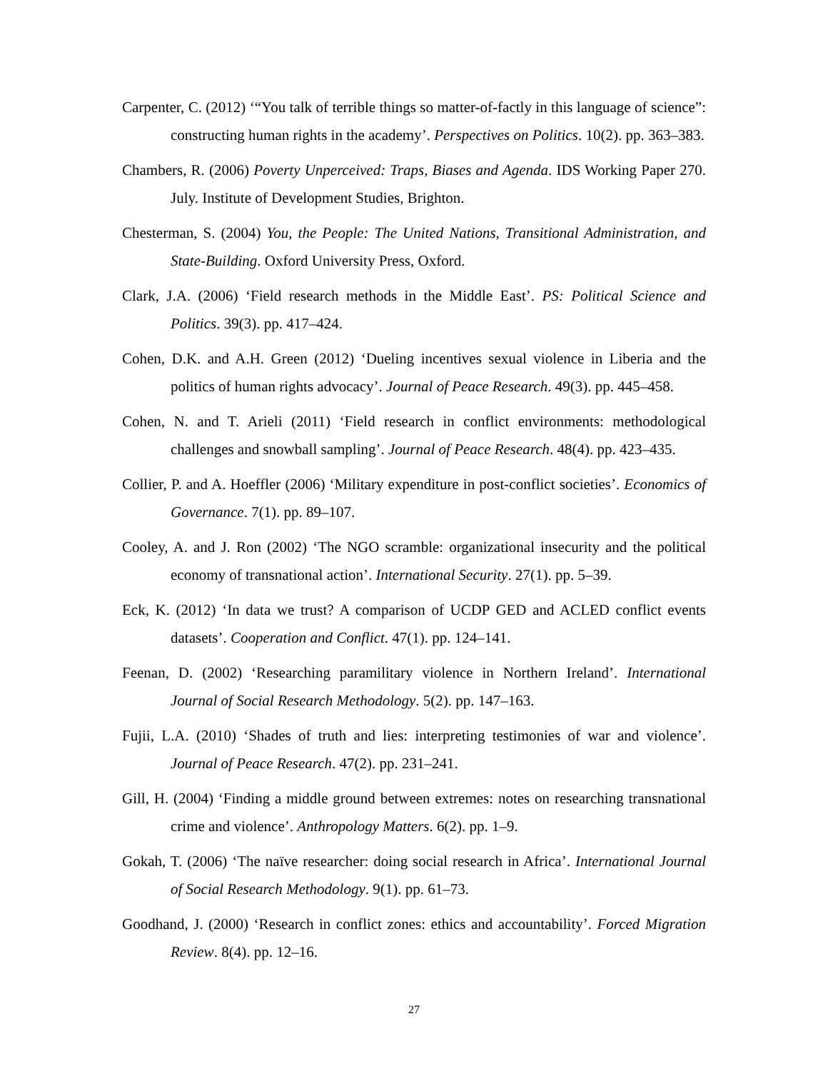Carpenter, C. (2012) ‘“You talk of terrible things so matter-of-factly in this language of science”: constructing human rights in the academy’. Perspectives on Politics. 10(2). pp. 363–383.
Chambers, R. (2006) Poverty Unperceived: Traps, Biases and Agenda. IDS Working Paper 270. July. Institute of Development Studies, Brighton.
Chesterman, S. (2004) You, the People: The United Nations, Transitional Administration, and State-Building. Oxford University Press, Oxford.
Clark, J.A. (2006) ‘Field research methods in the Middle East’. PS: Political Science and Politics. 39(3). pp. 417–424.
Cohen, D.K. and A.H. Green (2012) ‘Dueling incentives sexual violence in Liberia and the politics of human rights advocacy’. Journal of Peace Research. 49(3). pp. 445–458.
Cohen, N. and T. Arieli (2011) ‘Field research in conflict environments: methodological challenges and snowball sampling’. Journal of Peace Research. 48(4). pp. 423–435.
Collier, P. and A. Hoeffler (2006) ‘Military expenditure in post-conflict societies’. Economics of Governance. 7(1). pp. 89–107.
Cooley, A. and J. Ron (2002) ‘The NGO scramble: organizational insecurity and the political economy of transnational action’. International Security. 27(1). pp. 5–39.
Eck, K. (2012) ‘In data we trust? A comparison of UCDP GED and ACLED conflict events datasets’. Cooperation and Conflict. 47(1). pp. 124–141.
Feenan, D. (2002) ‘Researching paramilitary violence in Northern Ireland’. International Journal of Social Research Methodology. 5(2). pp. 147–163.
Fujii, L.A. (2010) ‘Shades of truth and lies: interpreting testimonies of war and violence’. Journal of Peace Research. 47(2). pp. 231–241.
Gill, H. (2004) ‘Finding a middle ground between extremes: notes on researching transnational crime and violence’. Anthropology Matters. 6(2). pp. 1–9.
Gokah, T. (2006) ‘The naïve researcher: doing social research in Africa’. International Journal of Social Research Methodology. 9(1). pp. 61–73.
Goodhand, J. (2000) ‘Research in conflict zones: ethics and accountability’. Forced Migration Review. 8(4). pp. 12–16.
27